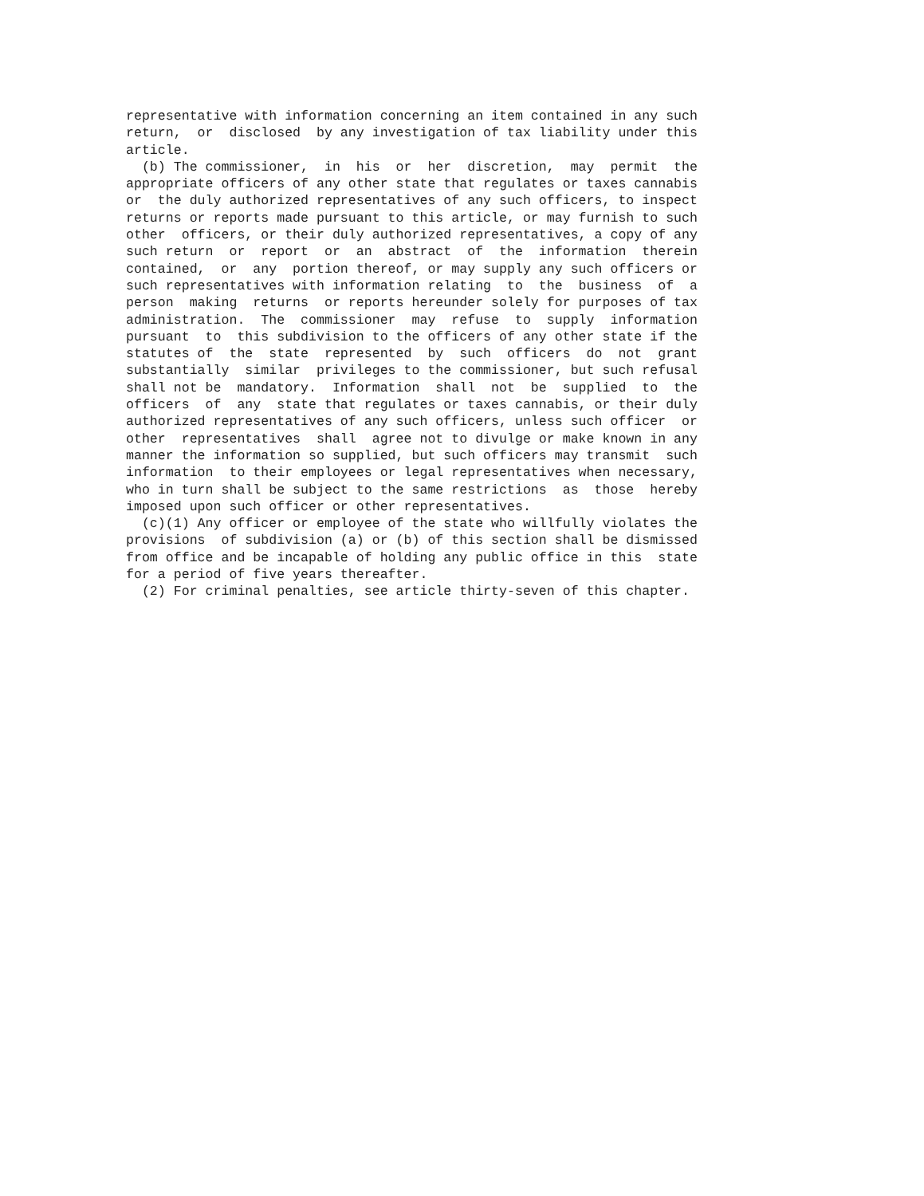representative with information concerning an item contained in any such
return,  or  disclosed  by any investigation of tax liability under this
article.
  (b) The commissioner,  in  his  or  her  discretion,  may  permit  the
appropriate officers of any other state that regulates or taxes cannabis
or  the duly authorized representatives of any such officers, to inspect
returns or reports made pursuant to this article, or may furnish to such
other  officers, or their duly authorized representatives, a copy of any
such return  or  report  or  an  abstract  of  the  information  therein
contained,  or  any  portion thereof, or may supply any such officers or
such representatives with information relating  to  the  business  of  a
person  making  returns  or reports hereunder solely for purposes of tax
administration.  The  commissioner  may  refuse  to  supply  information
pursuant  to  this subdivision to the officers of any other state if the
statutes of  the  state  represented  by  such  officers  do  not  grant
substantially  similar  privileges to the commissioner, but such refusal
shall not be  mandatory.  Information  shall  not  be  supplied  to  the
officers  of  any  state that regulates or taxes cannabis, or their duly
authorized representatives of any such officers, unless such officer  or
other  representatives  shall  agree not to divulge or make known in any
manner the information so supplied, but such officers may transmit  such
information  to their employees or legal representatives when necessary,
who in turn shall be subject to the same restrictions  as  those  hereby
imposed upon such officer or other representatives.
  (c)(1) Any officer or employee of the state who willfully violates the
provisions  of subdivision (a) or (b) of this section shall be dismissed
from office and be incapable of holding any public office in this  state
for a period of five years thereafter.
  (2) For criminal penalties, see article thirty-seven of this chapter.